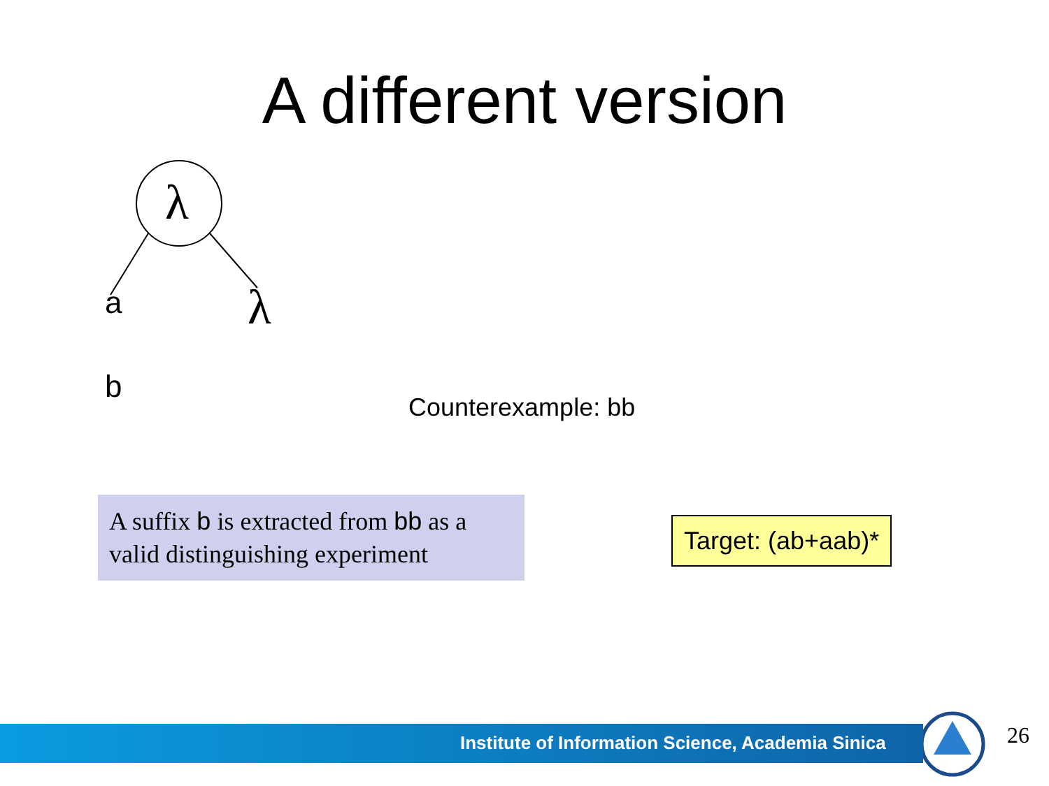A different version
λ
a λ
b
Counterexample: bb
A suffix b is extracted from bb as a valid distinguishing experiment
Target: (ab+aab)*
Institute of Information Science, Academia Sinica
26